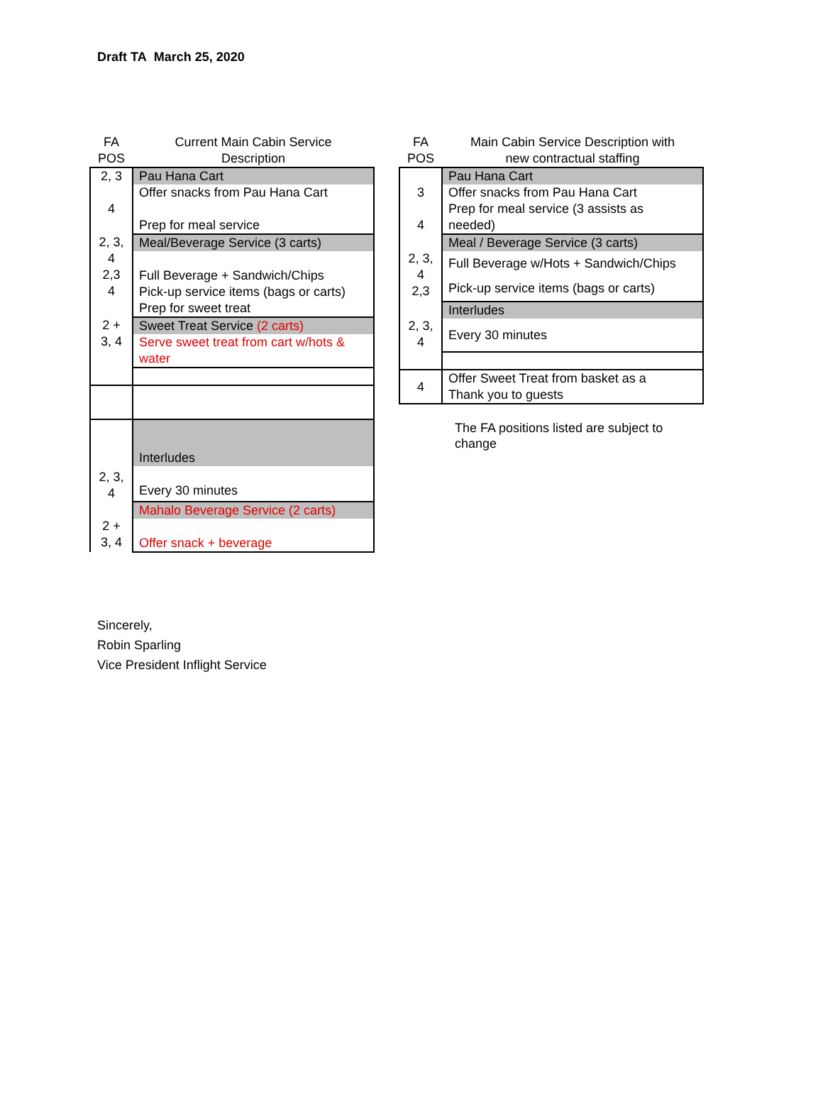Draft TA March 25, 2020
| FA POS | Current Main Cabin Service Description |
| --- | --- |
| 2, 3 4 | Pau Hana Cart |
| | Offer snacks from Pau Hana Cart Prep for meal service |
| 2, 3, 4 2,3 4 | Meal/Beverage Service (3 carts) |
| | Full Beverage + Sandwich/Chips Pick-up service items (bags or carts) Prep for sweet treat |
| 2 + 3, 4 | Sweet Treat Service (2 carts) |
| | Serve sweet treat from cart w/hots & water |
| 2, 3, 4 | Interludes |
| | Every 30 minutes |
| 2 + 3, 4 | Mahalo Beverage Service (2 carts) |
| | Offer snack + beverage |
| FA POS | Main Cabin Service Description with new contractual staffing |
| --- | --- |
| 3 4 | Pau Hana Cart |
| | Offer snacks from Pau Hana Cart Prep for meal service (3 assists as needed) |
| 2, 3, 4 2,3 | Meal / Beverage Service (3 carts) |
| | Full Beverage w/Hots + Sandwich/Chips Pick-up service items (bags or carts) |
| 2, 3, 4 | Interludes |
| | Every 30 minutes |
| 4 | Offer Sweet Treat from basket as a Thank you to guests |
The FA positions listed are subject to
change
Sincerely,
Robin Sparling
Vice President Inflight Service